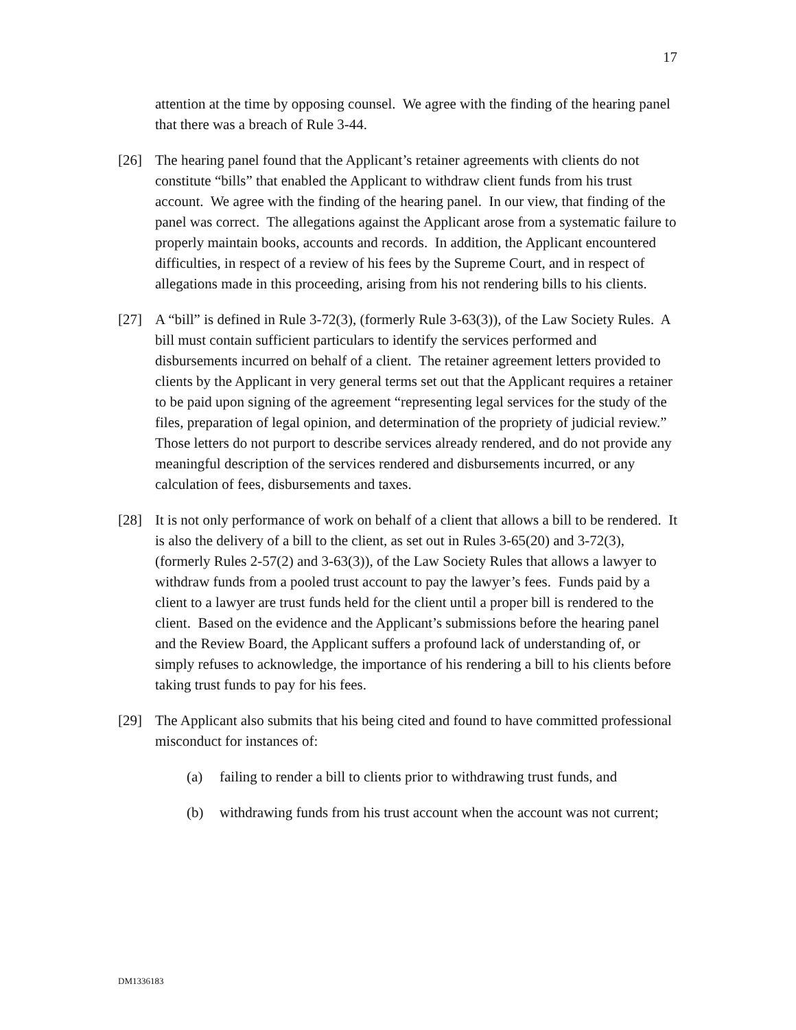17
attention at the time by opposing counsel. We agree with the finding of the hearing panel that there was a breach of Rule 3-44.
[26] The hearing panel found that the Applicant’s retainer agreements with clients do not constitute “bills” that enabled the Applicant to withdraw client funds from his trust account. We agree with the finding of the hearing panel. In our view, that finding of the panel was correct. The allegations against the Applicant arose from a systematic failure to properly maintain books, accounts and records. In addition, the Applicant encountered difficulties, in respect of a review of his fees by the Supreme Court, and in respect of allegations made in this proceeding, arising from his not rendering bills to his clients.
[27] A “bill” is defined in Rule 3-72(3), (formerly Rule 3-63(3)), of the Law Society Rules. A bill must contain sufficient particulars to identify the services performed and disbursements incurred on behalf of a client. The retainer agreement letters provided to clients by the Applicant in very general terms set out that the Applicant requires a retainer to be paid upon signing of the agreement “representing legal services for the study of the files, preparation of legal opinion, and determination of the propriety of judicial review.” Those letters do not purport to describe services already rendered, and do not provide any meaningful description of the services rendered and disbursements incurred, or any calculation of fees, disbursements and taxes.
[28] It is not only performance of work on behalf of a client that allows a bill to be rendered. It is also the delivery of a bill to the client, as set out in Rules 3-65(20) and 3-72(3), (formerly Rules 2-57(2) and 3-63(3)), of the Law Society Rules that allows a lawyer to withdraw funds from a pooled trust account to pay the lawyer’s fees. Funds paid by a client to a lawyer are trust funds held for the client until a proper bill is rendered to the client. Based on the evidence and the Applicant’s submissions before the hearing panel and the Review Board, the Applicant suffers a profound lack of understanding of, or simply refuses to acknowledge, the importance of his rendering a bill to his clients before taking trust funds to pay for his fees.
[29] The Applicant also submits that his being cited and found to have committed professional misconduct for instances of:
(a) failing to render a bill to clients prior to withdrawing trust funds, and
(b) withdrawing funds from his trust account when the account was not current;
DM1336183